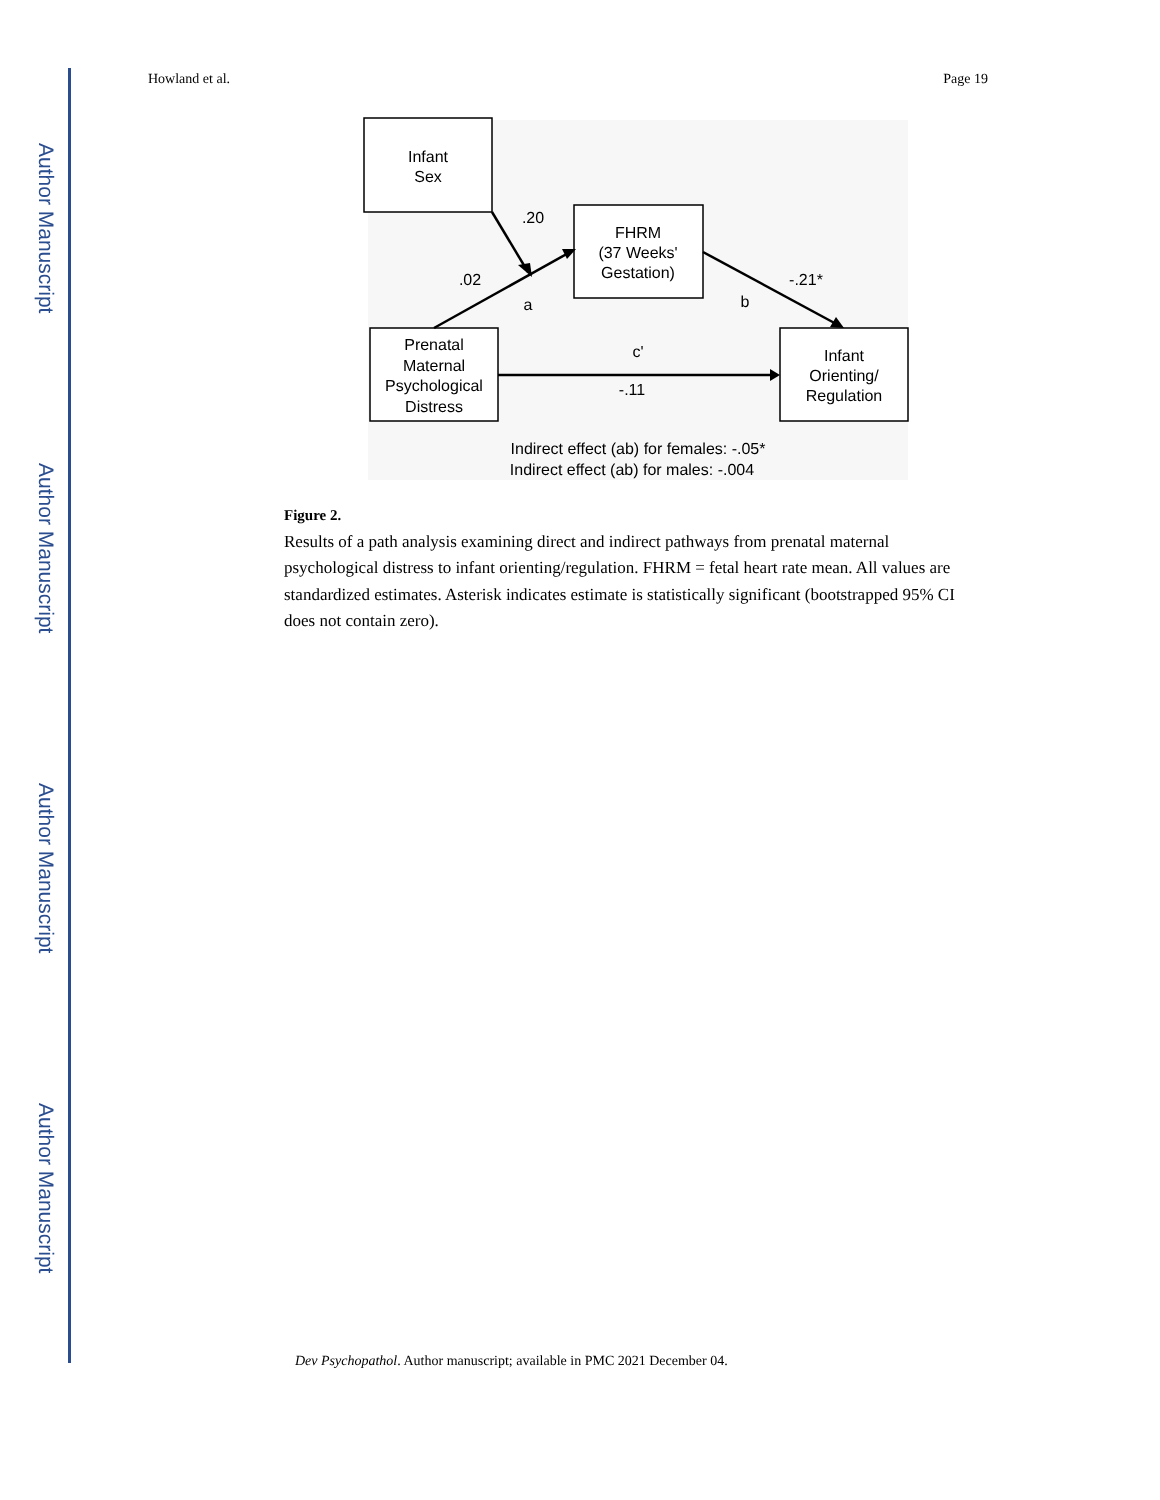Author Manuscript
Author Manuscript
Author Manuscript
Author Manuscript
Howland et al. Page 19
Infant
Sex
FHRM
(37 Weeks'
Gestation)
Prenatal
Maternal
Psychological
Distress
Infant
Orienting/
Regulation
.20
.02
a
b
-.21*
c'
-.11
Indirect effect (ab) for females: -.05*
Indirect effect (ab) for males: -.004
Figure 2.
Results of a path analysis examining direct and indirect pathways from prenatal maternal psychological distress to infant orienting/regulation. FHRM = fetal heart rate mean. All values are standardized estimates. Asterisk indicates estimate is statistically significant (bootstrapped 95% CI does not contain zero).
Dev Psychopathol. Author manuscript; available in PMC 2021 December 04.